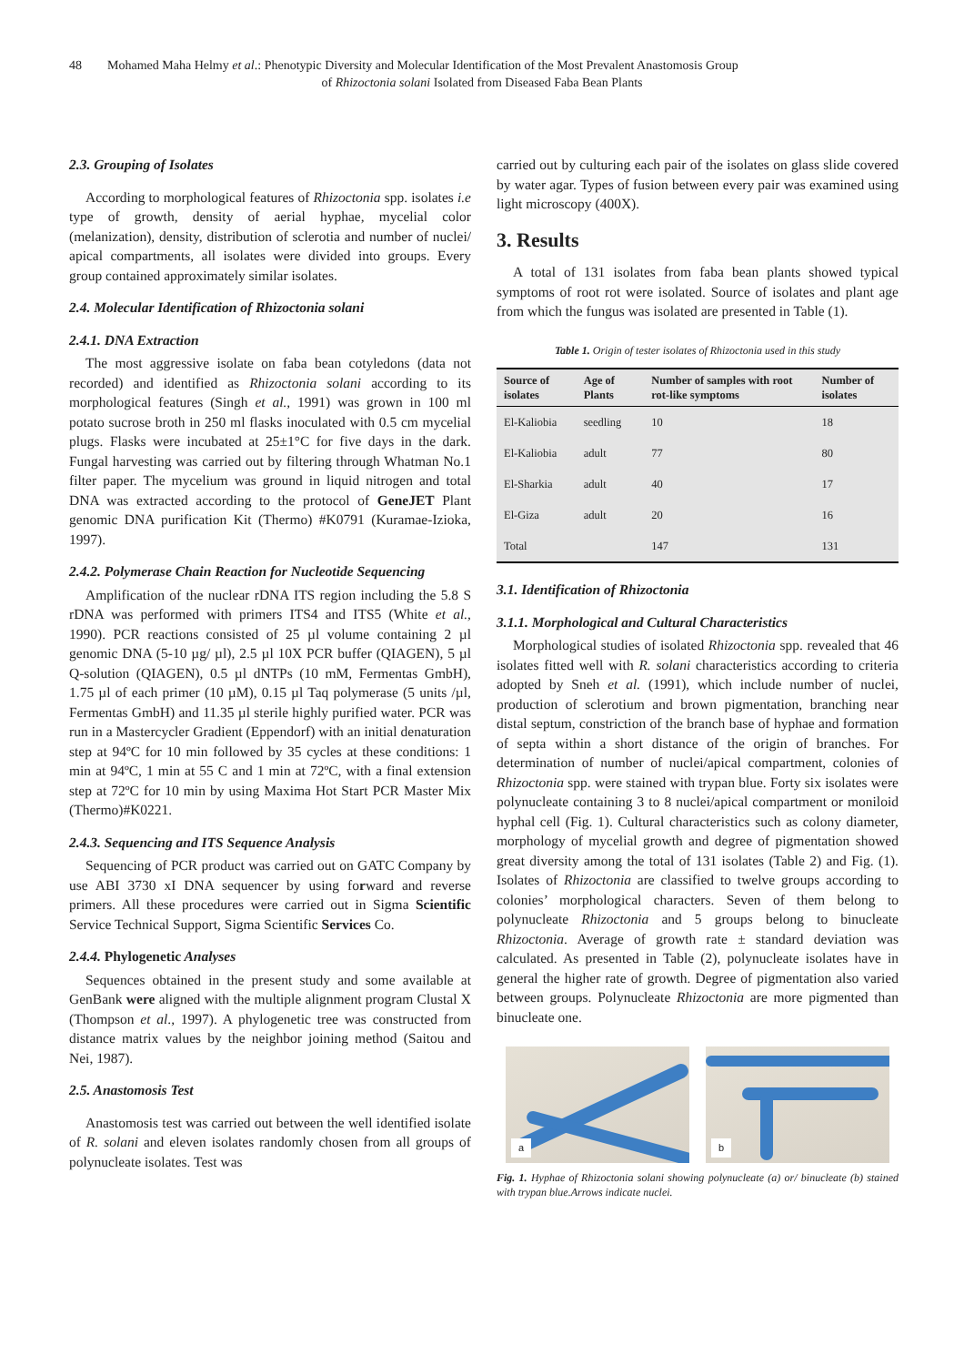48 Mohamed Maha Helmy et al.: Phenotypic Diversity and Molecular Identification of the Most Prevalent Anastomosis Group
of Rhizoctonia solani Isolated from Diseased Faba Bean Plants
2.3. Grouping of Isolates
According to morphological features of Rhizoctonia spp. isolates i.e type of growth, density of aerial hyphae, mycelial color (melanization), density, distribution of sclerotia and number of nuclei/ apical compartments, all isolates were divided into groups. Every group contained approximately similar isolates.
2.4. Molecular Identification of Rhizoctonia solani
2.4.1. DNA Extraction
The most aggressive isolate on faba bean cotyledons (data not recorded) and identified as Rhizoctonia solani according to its morphological features (Singh et al., 1991) was grown in 100 ml potato sucrose broth in 250 ml flasks inoculated with 0.5 cm mycelial plugs. Flasks were incubated at 25±1°C for five days in the dark. Fungal harvesting was carried out by filtering through Whatman No.1 filter paper. The mycelium was ground in liquid nitrogen and total DNA was extracted according to the protocol of GeneJET Plant genomic DNA purification Kit (Thermo) #K0791 (Kuramae-Izioka, 1997).
2.4.2. Polymerase Chain Reaction for Nucleotide Sequencing
Amplification of the nuclear rDNA ITS region including the 5.8 S rDNA was performed with primers ITS4 and ITS5 (White et al., 1990). PCR reactions consisted of 25 µl volume containing 2 µl genomic DNA (5-10 µg/ µl), 2.5 µl 10X PCR buffer (QIAGEN), 5 µl Q-solution (QIAGEN), 0.5 µl dNTPs (10 mM, Fermentas GmbH), 1.75 µl of each primer (10 µM), 0.15 µl Taq polymerase (5 units /µl, Fermentas GmbH) and 11.35 µl sterile highly purified water. PCR was run in a Mastercycler Gradient (Eppendorf) with an initial denaturation step at 94ºC for 10 min followed by 35 cycles at these conditions: 1 min at 94ºC, 1 min at 55 C and 1 min at 72ºC, with a final extension step at 72ºC for 10 min by using Maxima Hot Start PCR Master Mix (Thermo)#K0221.
2.4.3. Sequencing and ITS Sequence Analysis
Sequencing of PCR product was carried out on GATC Company by use ABI 3730 xI DNA sequencer by using forward and reverse primers. All these procedures were carried out in Sigma Scientific Service Technical Support, Sigma Scientific Services Co.
2.4.4. Phylogenetic Analyses
Sequences obtained in the present study and some available at GenBank were aligned with the multiple alignment program Clustal X (Thompson et al., 1997). A phylogenetic tree was constructed from distance matrix values by the neighbor joining method (Saitou and Nei, 1987).
2.5. Anastomosis Test
Anastomosis test was carried out between the well identified isolate of R. solani and eleven isolates randomly chosen from all groups of polynucleate isolates. Test was
carried out by culturing each pair of the isolates on glass slide covered by water agar. Types of fusion between every pair was examined using light microscopy (400X).
3. Results
A total of 131 isolates from faba bean plants showed typical symptoms of root rot were isolated. Source of isolates and plant age from which the fungus was isolated are presented in Table (1).
Table 1. Origin of tester isolates of Rhizoctonia used in this study
| Source of isolates | Age of Plants | Number of samples with root rot-like symptoms | Number of isolates |
| --- | --- | --- | --- |
| El-Kaliobia | seedling | 10 | 18 |
| El-Kaliobia | adult | 77 | 80 |
| El-Sharkia | adult | 40 | 17 |
| El-Giza | adult | 20 | 16 |
| Total | | 147 | 131 |
3.1. Identification of Rhizoctonia
3.1.1. Morphological and Cultural Characteristics
Morphological studies of isolated Rhizoctonia spp. revealed that 46 isolates fitted well with R. solani characteristics according to criteria adopted by Sneh et al. (1991), which include number of nuclei, production of sclerotium and brown pigmentation, branching near distal septum, constriction of the branch base of hyphae and formation of septa within a short distance of the origin of branches. For determination of number of nuclei/apical compartment, colonies of Rhizoctonia spp. were stained with trypan blue. Forty six isolates were polynucleate containing 3 to 8 nuclei/apical compartment or moniloid hyphal cell (Fig. 1). Cultural characteristics such as colony diameter, morphology of mycelial growth and degree of pigmentation showed great diversity among the total of 131 isolates (Table 2) and Fig. (1). Isolates of Rhizoctonia are classified to twelve groups according to colonies’ morphological characters. Seven of them belong to polynucleate Rhizoctonia and 5 groups belong to binucleate Rhizoctonia. Average of growth rate ± standard deviation was calculated. As presented in Table (2), polynucleate isolates have in general the higher rate of growth. Degree of pigmentation also varied between groups. Polynucleate Rhizoctonia are more pigmented than binucleate one.
a
b
Fig. 1. Hyphae of Rhizoctonia solani showing polynucleate (a) or/ binucleate (b) stained with trypan blue.Arrows indicate nuclei.